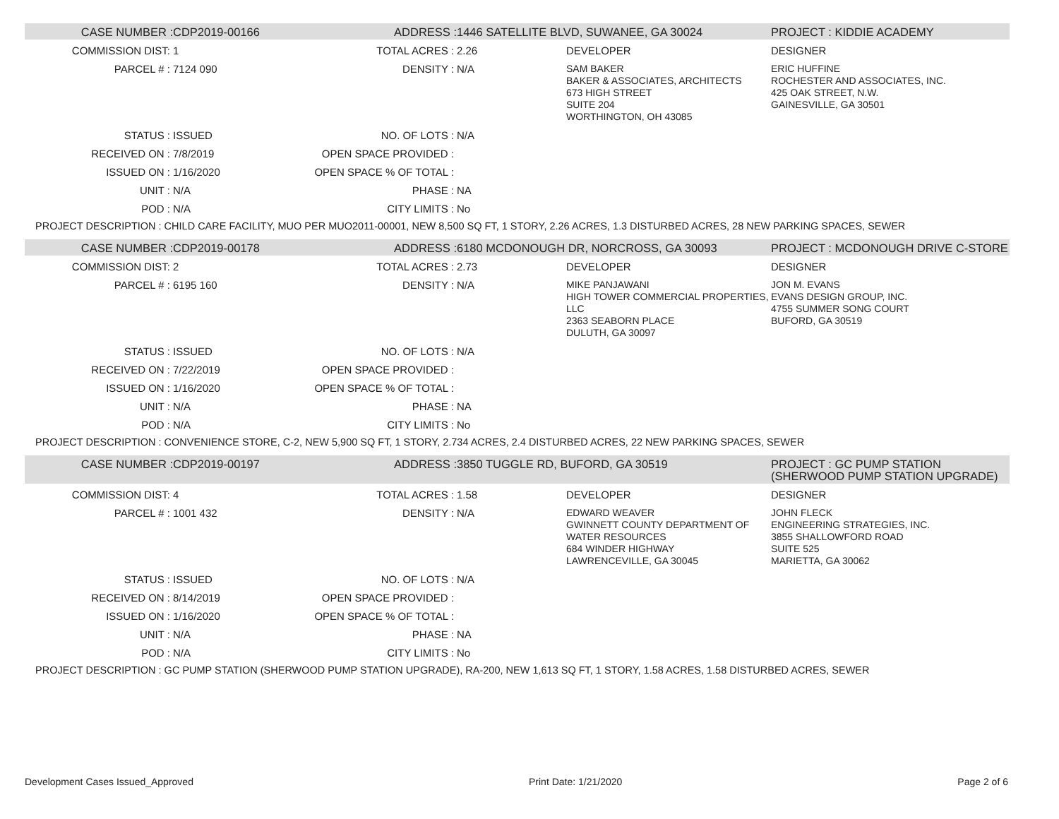| CASE NUMBER : | CDP2019-00166 | ADDRESS : | 1446 SATELLITE BLVD, SUWANEE, GA 30024 | | PROJECT : KIDDIE ACADEMY |
| COMMISSION DIST: | 1 | TOTAL ACRES : | 2.26 | DEVELOPER | DESIGNER |
| PARCEL # : | 7124 090 | DENSITY : | N/A | SAM BAKER BAKER & ASSOCIATES, ARCHITECTS 673 HIGH STREET SUITE 204 WORTHINGTON, OH 43085 | ERIC HUFFINE ROCHESTER AND ASSOCIATES, INC. 425 OAK STREET, N.W. GAINESVILLE, GA 30501 |
| STATUS : | ISSUED | NO. OF LOTS : | N/A | | |
| RECEIVED ON : | 7/8/2019 | OPEN SPACE PROVIDED : | | | |
| ISSUED ON : | 1/16/2020 | OPEN SPACE % OF TOTAL : | | | |
| UNIT : | N/A | PHASE : | NA | | |
| POD : | N/A | CITY LIMITS : | No | | |
| PROJECT DESCRIPTION : CHILD CARE FACILITY, MUO PER MUO2011-00001, NEW 8,500 SQ FT, 1 STORY, 2.26 ACRES, 1.3 DISTURBED ACRES, 28 NEW PARKING SPACES, SEWER | | | | | |
| CASE NUMBER : | CDP2019-00178 | ADDRESS : | 6180 MCDONOUGH DR, NORCROSS, GA 30093 | | PROJECT : MCDONOUGH DRIVE C-STORE |
| COMMISSION DIST: | 2 | TOTAL ACRES : | 2.73 | DEVELOPER | DESIGNER |
| PARCEL # : | 6195 160 | DENSITY : | N/A | MIKE PANJAWANI HIGH TOWER COMMERCIAL PROPERTIES, LLC 2363 SEABORN PLACE DULUTH, GA 30097 | JON M. EVANS EVANS DESIGN GROUP, INC. 4755 SUMMER SONG COURT BUFORD, GA 30519 |
| STATUS : | ISSUED | NO. OF LOTS : | N/A | | |
| RECEIVED ON : | 7/22/2019 | OPEN SPACE PROVIDED : | | | |
| ISSUED ON : | 1/16/2020 | OPEN SPACE % OF TOTAL : | | | |
| UNIT : | N/A | PHASE : | NA | | |
| POD : | N/A | CITY LIMITS : | No | | |
| PROJECT DESCRIPTION : CONVENIENCE STORE, C-2, NEW 5,900 SQ FT, 1 STORY, 2.734 ACRES, 2.4 DISTURBED ACRES, 22 NEW PARKING SPACES, SEWER | | | | | |
| CASE NUMBER : | CDP2019-00197 | ADDRESS : | 3850 TUGGLE RD, BUFORD, GA 30519 | | PROJECT : GC PUMP STATION (SHERWOOD PUMP STATION UPGRADE) |
| COMMISSION DIST: | 4 | TOTAL ACRES : | 1.58 | DEVELOPER | DESIGNER |
| PARCEL # : | 1001 432 | DENSITY : | N/A | EDWARD WEAVER GWINNETT COUNTY DEPARTMENT OF WATER RESOURCES 684 WINDER HIGHWAY LAWRENCEVILLE, GA 30045 | JOHN FLECK ENGINEERING STRATEGIES, INC. 3855 SHALLOWFORD ROAD SUITE 525 MARIETTA, GA 30062 |
| STATUS : | ISSUED | NO. OF LOTS : | N/A | | |
| RECEIVED ON : | 8/14/2019 | OPEN SPACE PROVIDED : | | | |
| ISSUED ON : | 1/16/2020 | OPEN SPACE % OF TOTAL : | | | |
| UNIT : | N/A | PHASE : | NA | | |
| POD : | N/A | CITY LIMITS : | No | | |
| PROJECT DESCRIPTION : GC PUMP STATION (SHERWOOD PUMP STATION UPGRADE), RA-200, NEW 1,613 SQ FT, 1 STORY, 1.58 ACRES, 1.58 DISTURBED ACRES, SEWER | | | | | |
Development Cases Issued_Approved Print Date: 1/21/2020 Page 2 of 6